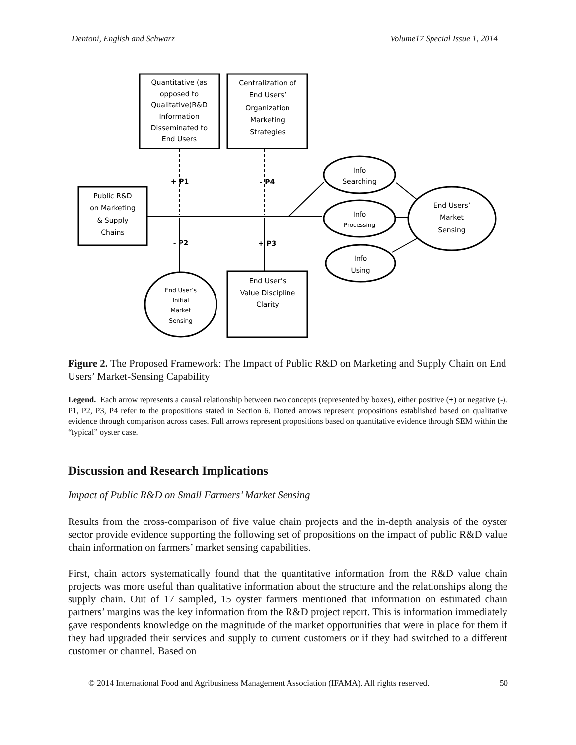Dentoni, English and Schwarz Volume17 Special Issue 1, 2014
Quantitative (as
opposed to
Qualitative)R&D
Information
Disseminated to
End Users
Centralization of
End Users’
Organization
Marketing
Strategies
Public R&D
on Marketing
& Supply
Chains
Info
Searching
Info
Processing
Info
Using
End Users’
Market
Sensing
End User’s
Initial
Market
Sensing
End User’s
Value Discipline
Clarity
+ P1
- P4
- P2
+ P3
Figure 2. The Proposed Framework: The Impact of Public R&D on Marketing and Supply Chain on End Users’ Market-Sensing Capability
Legend. Each arrow represents a causal relationship between two concepts (represented by boxes), either positive (+) or negative (-). P1, P2, P3, P4 refer to the propositions stated in Section 6. Dotted arrows represent propositions established based on qualitative evidence through comparison across cases. Full arrows represent propositions based on quantitative evidence through SEM within the “typical” oyster case.
Discussion and Research Implications
Impact of Public R&D on Small Farmers’ Market Sensing
Results from the cross-comparison of five value chain projects and the in-depth analysis of the oyster sector provide evidence supporting the following set of propositions on the impact of public R&D value chain information on farmers’ market sensing capabilities.
First, chain actors systematically found that the quantitative information from the R&D value chain projects was more useful than qualitative information about the structure and the relationships along the supply chain. Out of 17 sampled, 15 oyster farmers mentioned that information on estimated chain partners’ margins was the key information from the R&D project report. This is information immediately gave respondents knowledge on the magnitude of the market opportunities that were in place for them if they had upgraded their services and supply to current customers or if they had switched to a different customer or channel. Based on
© 2014 International Food and Agribusiness Management Association (IFAMA). All rights reserved. 50